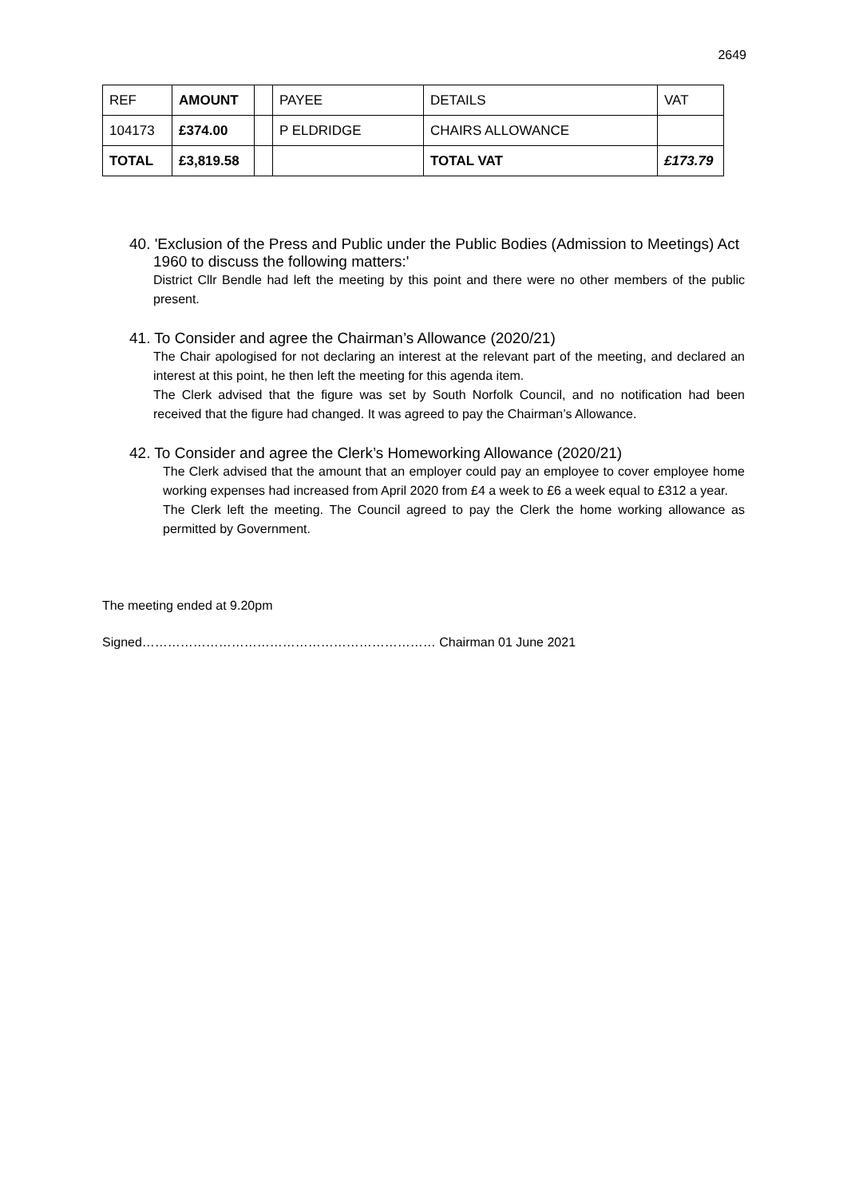2649
| REF | AMOUNT | | PAYEE | DETAILS | VAT |
| 104173 | £374.00 | | P ELDRIDGE | CHAIRS ALLOWANCE | |
| TOTAL | £3,819.58 | | | TOTAL VAT | £173.79 |
40. 'Exclusion of the Press and Public under the Public Bodies (Admission to Meetings) Act
1960 to discuss the following matters:'
District Cllr Bendle had left the meeting by this point and there were no other members of the public present.
41. To Consider and agree the Chairman’s Allowance (2020/21)
The Chair apologised for not declaring an interest at the relevant part of the meeting, and declared an interest at this point, he then left the meeting for this agenda item.
The Clerk advised that the figure was set by South Norfolk Council, and no notification had been received that the figure had changed. It was agreed to pay the Chairman’s Allowance.
42. To Consider and agree the Clerk’s Homeworking Allowance (2020/21)
The Clerk advised that the amount that an employer could pay an employee to cover employee home working expenses had increased from April 2020 from £4 a week to £6 a week equal to £312 a year.
The Clerk left the meeting. The Council agreed to pay the Clerk the home working allowance as permitted by Government.
The meeting ended at 9.20pm
Signed…………………………………………………………… Chairman 01 June 2021